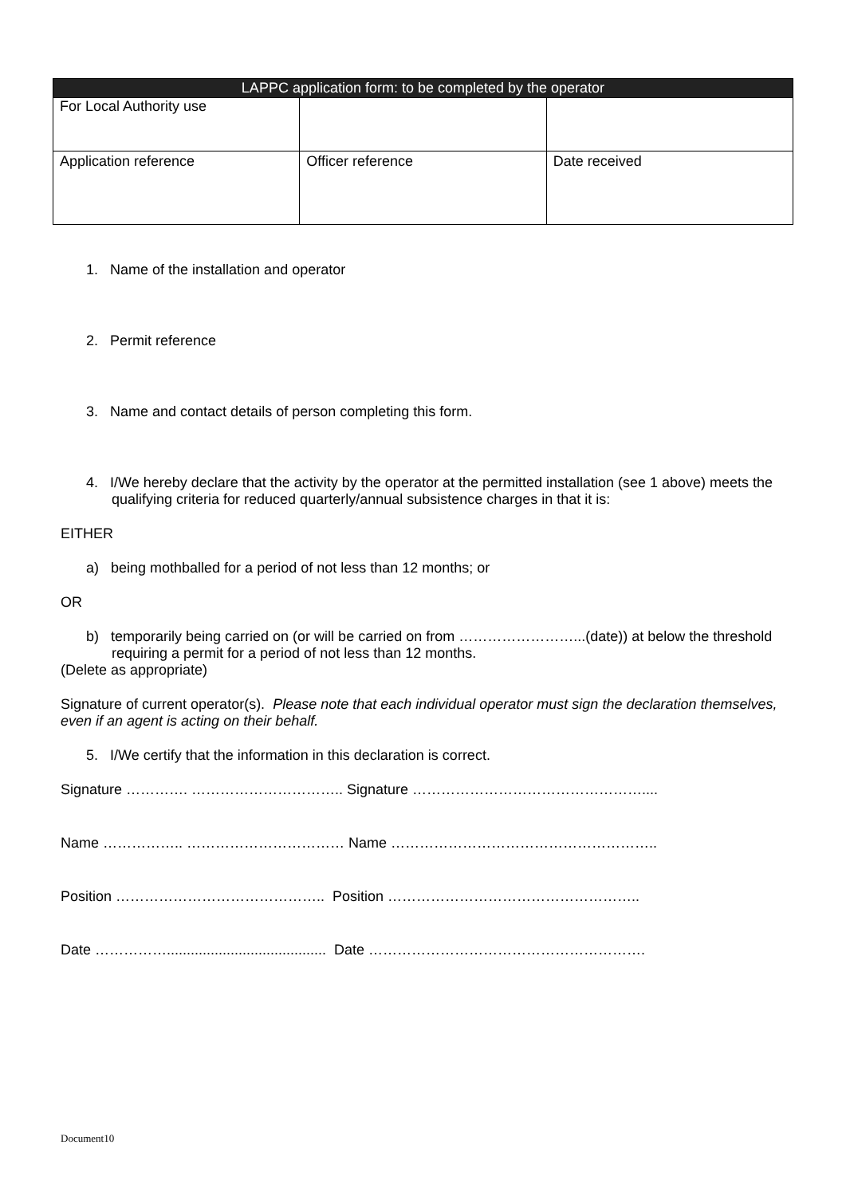| LAPPC application form: to be completed by the operator | | |
| --- | --- | --- |
| For Local Authority use | | |
| Application reference | Officer reference | Date received |
1. Name of the installation and operator
2. Permit reference
3. Name and contact details of person completing this form.
4. I/We hereby declare that the activity by the operator at the permitted installation (see 1 above) meets the qualifying criteria for reduced quarterly/annual subsistence charges in that it is:
EITHER
a) being mothballed for a period of not less than 12 months; or
OR
b) temporarily being carried on (or will be carried on from ……………………...(date)) at below the threshold requiring a permit for a period of not less than 12 months.
(Delete as appropriate)
Signature of current operator(s). Please note that each individual operator must sign the declaration themselves, even if an agent is acting on their behalf.
5. I/We certify that the information in this declaration is correct.
Signature …………. ………………………….. Signature …………………………………………....
Name …………….. …………………………… Name ………………………………………………..
Position …………………………………….. Position ……………………………………………..
Date ……………........................................ Date ………………………………………………….
Document10